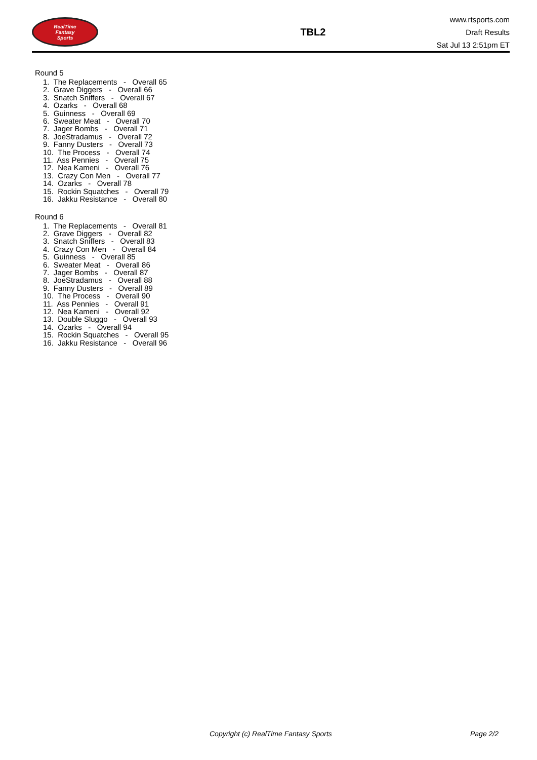RealTime
Fantasy
Sports
TBL2
www.rtsports.com
Draft Results
Sat Jul 13 2:51pm ET
Round 5
1. The Replacements - Overall 65
2. Grave Diggers - Overall 66
3. Snatch Sniffers - Overall 67
4. Ozarks - Overall 68
5. Guinness - Overall 69
6. Sweater Meat - Overall 70
7. Jager Bombs - Overall 71
8. JoeStradamus - Overall 72
9. Fanny Dusters - Overall 73
10. The Process - Overall 74
11. Ass Pennies - Overall 75
12. Nea Kameni - Overall 76
13. Crazy Con Men - Overall 77
14. Ozarks - Overall 78
15. Rockin Squatches - Overall 79
16. Jakku Resistance - Overall 80
Round 6
1. The Replacements - Overall 81
2. Grave Diggers - Overall 82
3. Snatch Sniffers - Overall 83
4. Crazy Con Men - Overall 84
5. Guinness - Overall 85
6. Sweater Meat - Overall 86
7. Jager Bombs - Overall 87
8. JoeStradamus - Overall 88
9. Fanny Dusters - Overall 89
10. The Process - Overall 90
11. Ass Pennies - Overall 91
12. Nea Kameni - Overall 92
13. Double Sluggo - Overall 93
14. Ozarks - Overall 94
15. Rockin Squatches - Overall 95
16. Jakku Resistance - Overall 96
Copyright (c) RealTime Fantasy Sports Page 2/2